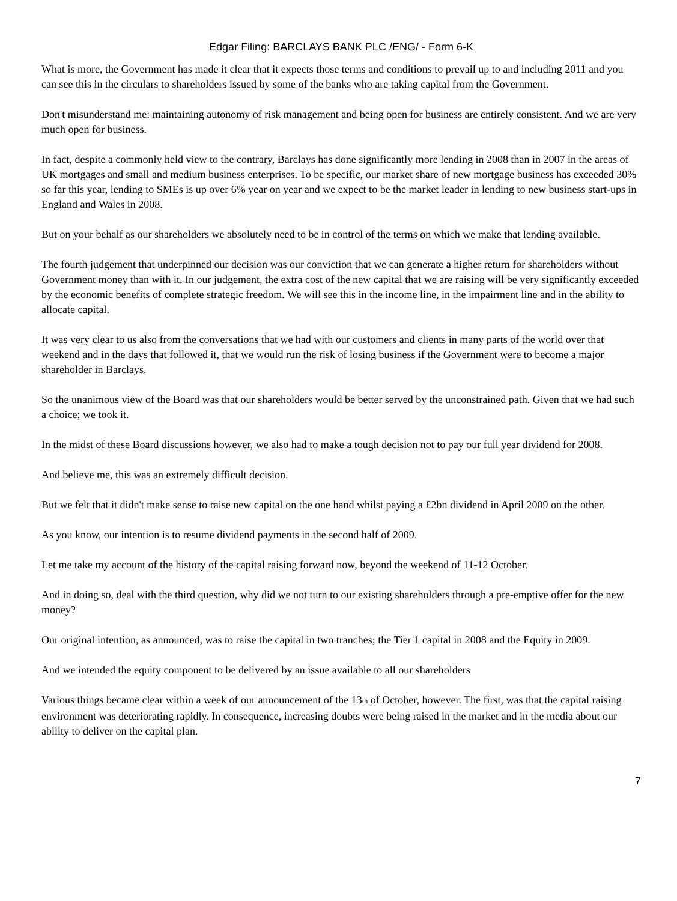Edgar Filing: BARCLAYS BANK PLC /ENG/ - Form 6-K
What is more, the Government has made it clear that it expects those terms and conditions to prevail up to and including 2011 and you can see this in the circulars to shareholders issued by some of the banks who are taking capital from the Government.
Don't misunderstand me: maintaining autonomy of risk management and being open for business are entirely consistent. And we are very much open for business.
In fact, despite a commonly held view to the contrary, Barclays has done significantly more lending in 2008 than in 2007 in the areas of UK mortgages and small and medium business enterprises. To be specific, our market share of new mortgage business has exceeded 30% so far this year, lending to SMEs is up over 6% year on year and we expect to be the market leader in lending to new business start-ups in England and Wales in 2008.
But on your behalf as our shareholders we absolutely need to be in control of the terms on which we make that lending available.
The fourth judgement that underpinned our decision was our conviction that we can generate a higher return for shareholders without Government money than with it. In our judgement, the extra cost of the new capital that we are raising will be very significantly exceeded by the economic benefits of complete strategic freedom. We will see this in the income line, in the impairment line and in the ability to allocate capital.
It was very clear to us also from the conversations that we had with our customers and clients in many parts of the world over that weekend and in the days that followed it, that we would run the risk of losing business if the Government were to become a major shareholder in Barclays.
So the unanimous view of the Board was that our shareholders would be better served by the unconstrained path. Given that we had such a choice; we took it.
In the midst of these Board discussions however, we also had to make a tough decision not to pay our full year dividend for 2008.
And believe me, this was an extremely difficult decision.
But we felt that it didn't make sense to raise new capital on the one hand whilst paying a £2bn dividend in April 2009 on the other.
As you know, our intention is to resume dividend payments in the second half of 2009.
Let me take my account of the history of the capital raising forward now, beyond the weekend of 11-12 October.
And in doing so, deal with the third question, why did we not turn to our existing shareholders through a pre-emptive offer for the new money?
Our original intention, as announced, was to raise the capital in two tranches; the Tier 1 capital in 2008 and the Equity in 2009.
And we intended the equity component to be delivered by an issue available to all our shareholders
Various things became clear within a week of our announcement of the 13<sup>th</sup> of October, however. The first, was that the capital raising environment was deteriorating rapidly. In consequence, increasing doubts were being raised in the market and in the media about our ability to deliver on the capital plan.
7